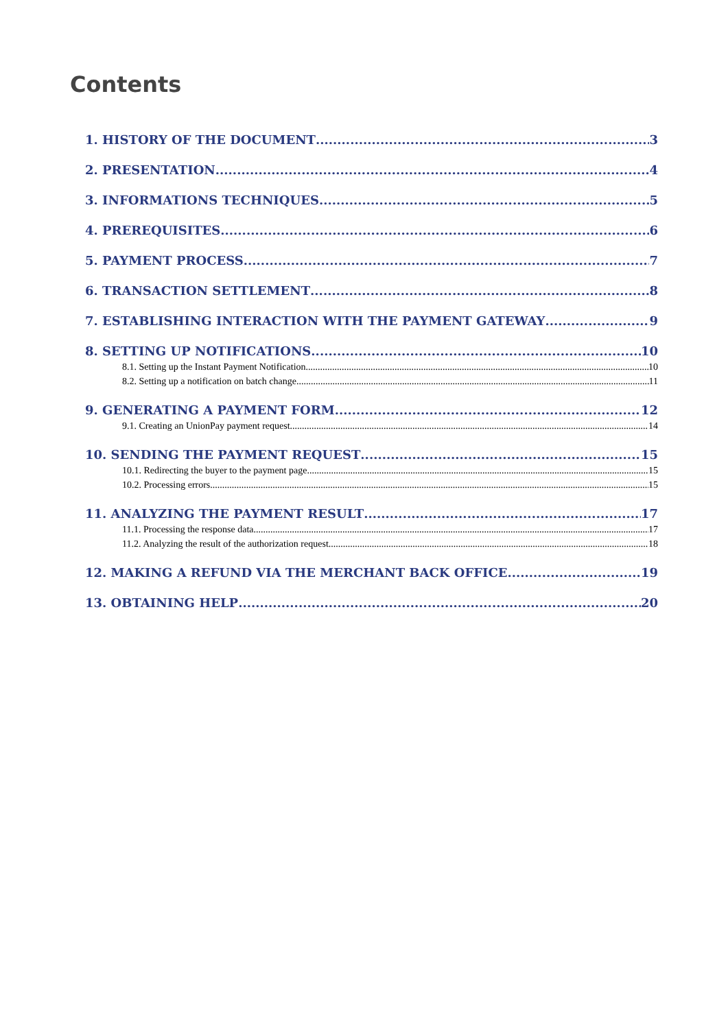Contents
1. HISTORY OF THE DOCUMENT 3
2. PRESENTATION 4
3. INFORMATIONS TECHNIQUES 5
4. PREREQUISITES 6
5. PAYMENT PROCESS 7
6. TRANSACTION SETTLEMENT 8
7. ESTABLISHING INTERACTION WITH THE PAYMENT GATEWAY 9
8. SETTING UP NOTIFICATIONS 10
8.1. Setting up the Instant Payment Notification 10
8.2. Setting up a notification on batch change 11
9. GENERATING A PAYMENT FORM 12
9.1. Creating an UnionPay payment request 14
10. SENDING THE PAYMENT REQUEST 15
10.1. Redirecting the buyer to the payment page 15
10.2. Processing errors 15
11. ANALYZING THE PAYMENT RESULT 17
11.1. Processing the response data 17
11.2. Analyzing the result of the authorization request 18
12. MAKING A REFUND VIA THE MERCHANT BACK OFFICE 19
13. OBTAINING HELP 20